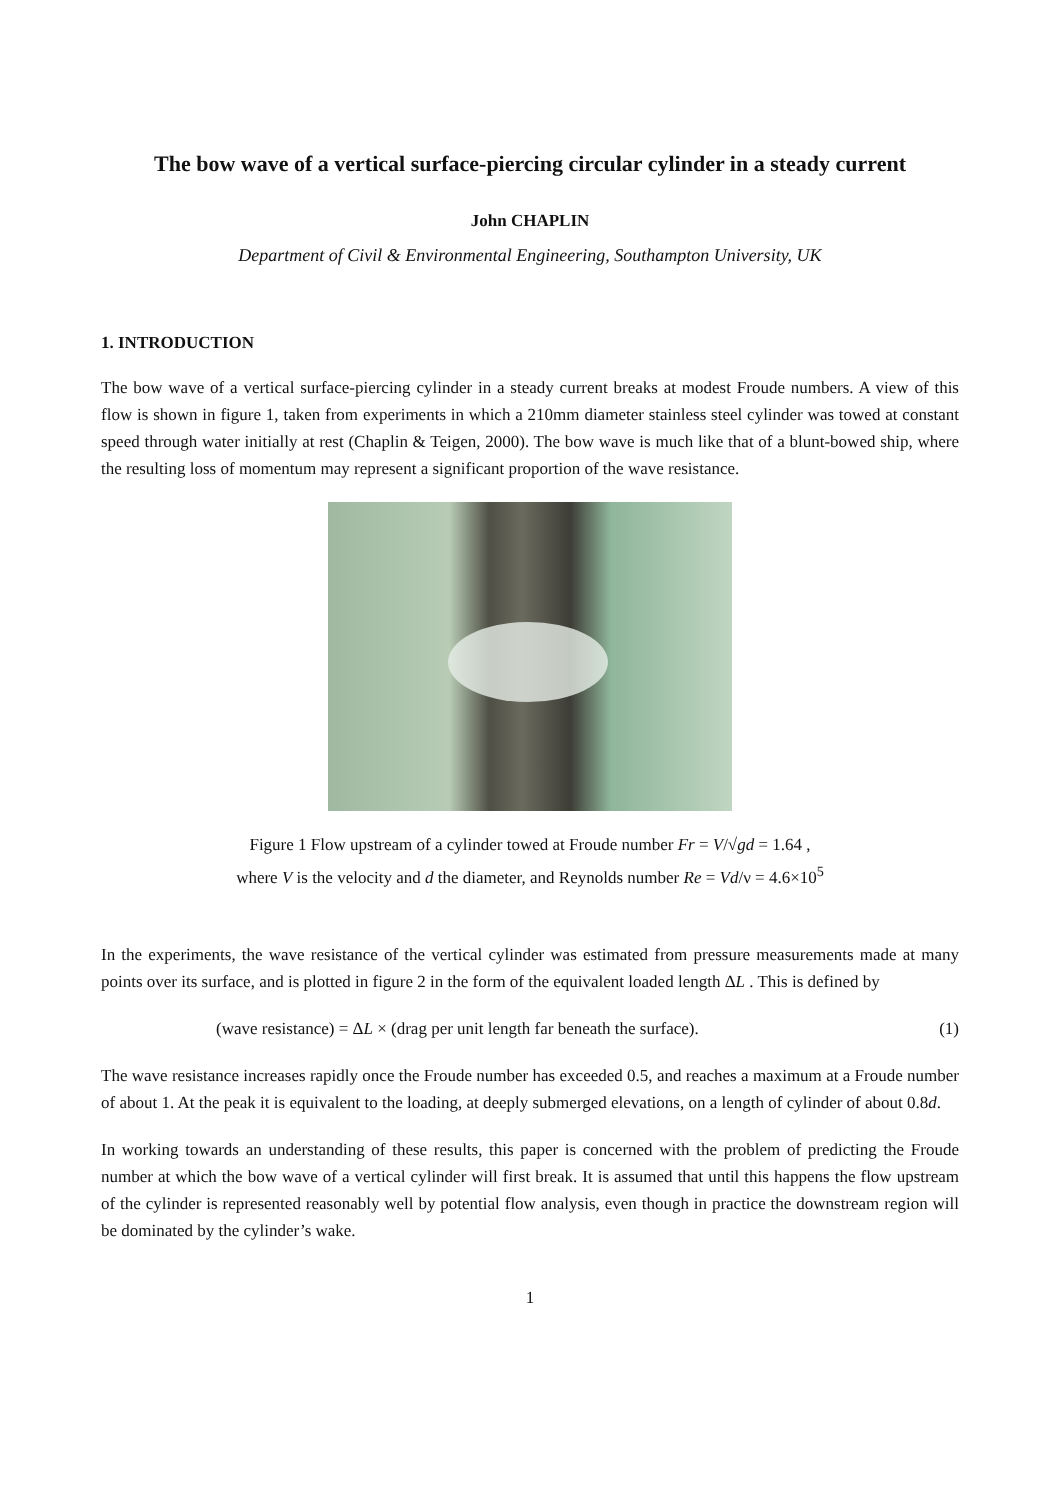The bow wave of a vertical surface-piercing circular cylinder in a steady current
John CHAPLIN
Department of Civil & Environmental Engineering, Southampton University, UK
1. INTRODUCTION
The bow wave of a vertical surface-piercing cylinder in a steady current breaks at modest Froude numbers. A view of this flow is shown in figure 1, taken from experiments in which a 210mm diameter stainless steel cylinder was towed at constant speed through water initially at rest (Chaplin & Teigen, 2000). The bow wave is much like that of a blunt-bowed ship, where the resulting loss of momentum may represent a significant proportion of the wave resistance.
Figure 1 Flow upstream of a cylinder towed at Froude number Fr = V/√gd = 1.64 ,
where V is the velocity and d the diameter, and Reynolds number Re = Vd/ν = 4.6×10<sup>5</sup>
In the experiments, the wave resistance of the vertical cylinder was estimated from pressure measurements made at many points over its surface, and is plotted in figure 2 in the form of the equivalent loaded length ΔL . This is defined by
(wave resistance) = ΔL × (drag per unit length far beneath the surface). (1)
The wave resistance increases rapidly once the Froude number has exceeded 0.5, and reaches a maximum at a Froude number of about 1. At the peak it is equivalent to the loading, at deeply submerged elevations, on a length of cylinder of about 0.8d.
In working towards an understanding of these results, this paper is concerned with the problem of predicting the Froude number at which the bow wave of a vertical cylinder will first break. It is assumed that until this happens the flow upstream of the cylinder is represented reasonably well by potential flow analysis, even though in practice the downstream region will be dominated by the cylinder’s wake.
1